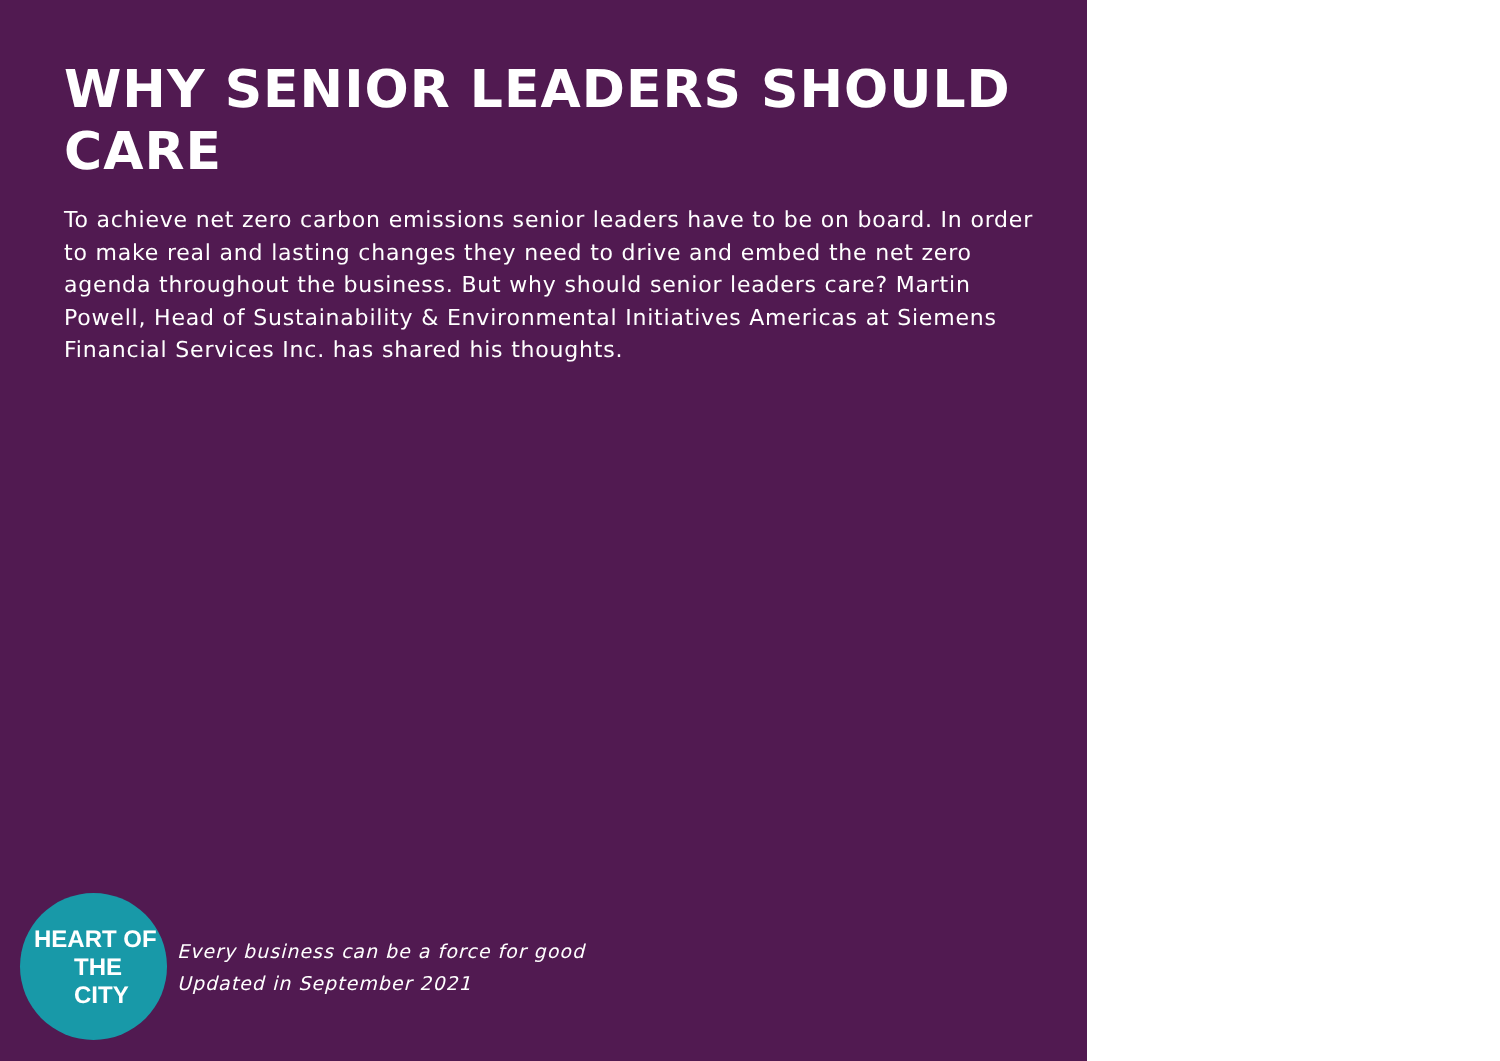WHY SENIOR LEADERS SHOULD CARE
To achieve net zero carbon emissions senior leaders have to be on board. In order to make real and lasting changes they need to drive and embed the net zero agenda throughout the business. But why should senior leaders care? Martin Powell, Head of Sustainability & Environmental Initiatives Americas at Siemens Financial Services Inc. has shared his thoughts.
HEART OF
THE CITY
Every business can be a force for good
Updated in September 2021